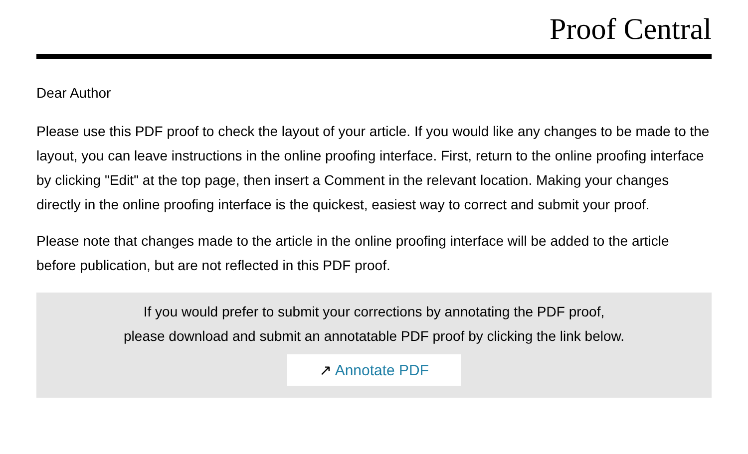Proof Central
Dear Author
Please use this PDF proof to check the layout of your article. If you would like any changes to be made to the layout, you can leave instructions in the online proofing interface. First, return to the online proofing interface by clicking "Edit" at the top page, then insert a Comment in the relevant location. Making your changes directly in the online proofing interface is the quickest, easiest way to correct and submit your proof.
Please note that changes made to the article in the online proofing interface will be added to the article before publication, but are not reflected in this PDF proof.
If you would prefer to submit your corrections by annotating the PDF proof,
please download and submit an annotatable PDF proof by clicking the link below.
↗ Annotate PDF